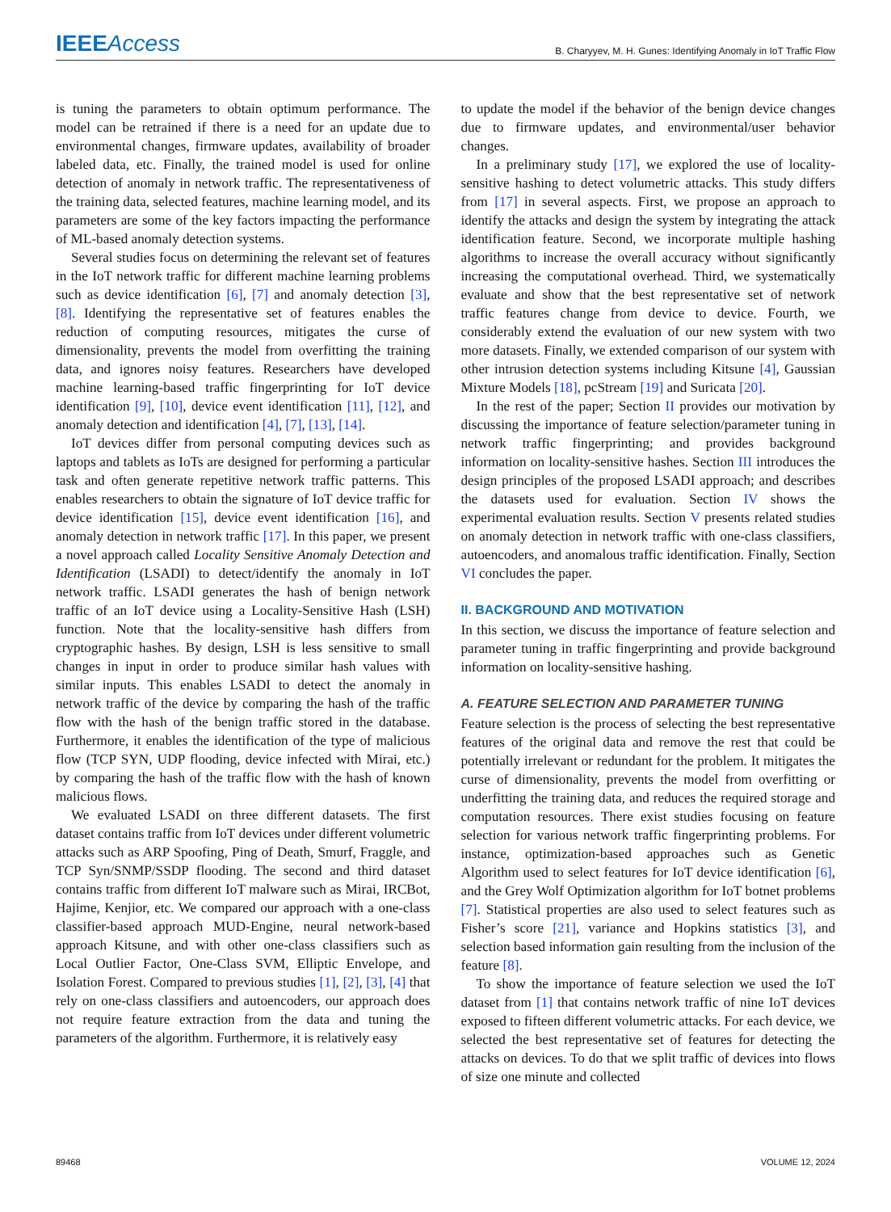IEEEAccess B. Charyyev, M. H. Gunes: Identifying Anomaly in IoT Traffic Flow
is tuning the parameters to obtain optimum performance. The model can be retrained if there is a need for an update due to environmental changes, firmware updates, availability of broader labeled data, etc. Finally, the trained model is used for online detection of anomaly in network traffic. The representativeness of the training data, selected features, machine learning model, and its parameters are some of the key factors impacting the performance of ML-based anomaly detection systems.
Several studies focus on determining the relevant set of features in the IoT network traffic for different machine learning problems such as device identification [6], [7] and anomaly detection [3], [8]. Identifying the representative set of features enables the reduction of computing resources, mitigates the curse of dimensionality, prevents the model from overfitting the training data, and ignores noisy features. Researchers have developed machine learning-based traffic fingerprinting for IoT device identification [9], [10], device event identification [11], [12], and anomaly detection and identification [4], [7], [13], [14].
IoT devices differ from personal computing devices such as laptops and tablets as IoTs are designed for performing a particular task and often generate repetitive network traffic patterns. This enables researchers to obtain the signature of IoT device traffic for device identification [15], device event identification [16], and anomaly detection in network traffic [17]. In this paper, we present a novel approach called Locality Sensitive Anomaly Detection and Identification (LSADI) to detect/identify the anomaly in IoT network traffic. LSADI generates the hash of benign network traffic of an IoT device using a Locality-Sensitive Hash (LSH) function. Note that the locality-sensitive hash differs from cryptographic hashes. By design, LSH is less sensitive to small changes in input in order to produce similar hash values with similar inputs. This enables LSADI to detect the anomaly in network traffic of the device by comparing the hash of the traffic flow with the hash of the benign traffic stored in the database. Furthermore, it enables the identification of the type of malicious flow (TCP SYN, UDP flooding, device infected with Mirai, etc.) by comparing the hash of the traffic flow with the hash of known malicious flows.
We evaluated LSADI on three different datasets. The first dataset contains traffic from IoT devices under different volumetric attacks such as ARP Spoofing, Ping of Death, Smurf, Fraggle, and TCP Syn/SNMP/SSDP flooding. The second and third dataset contains traffic from different IoT malware such as Mirai, IRCBot, Hajime, Kenjior, etc. We compared our approach with a one-class classifier-based approach MUD-Engine, neural network-based approach Kitsune, and with other one-class classifiers such as Local Outlier Factor, One-Class SVM, Elliptic Envelope, and Isolation Forest. Compared to previous studies [1], [2], [3], [4] that rely on one-class classifiers and autoencoders, our approach does not require feature extraction from the data and tuning the parameters of the algorithm. Furthermore, it is relatively easy
to update the model if the behavior of the benign device changes due to firmware updates, and environmental/user behavior changes.
In a preliminary study [17], we explored the use of locality-sensitive hashing to detect volumetric attacks. This study differs from [17] in several aspects. First, we propose an approach to identify the attacks and design the system by integrating the attack identification feature. Second, we incorporate multiple hashing algorithms to increase the overall accuracy without significantly increasing the computational overhead. Third, we systematically evaluate and show that the best representative set of network traffic features change from device to device. Fourth, we considerably extend the evaluation of our new system with two more datasets. Finally, we extended comparison of our system with other intrusion detection systems including Kitsune [4], Gaussian Mixture Models [18], pcStream [19] and Suricata [20].
In the rest of the paper; Section II provides our motivation by discussing the importance of feature selection/parameter tuning in network traffic fingerprinting; and provides background information on locality-sensitive hashes. Section III introduces the design principles of the proposed LSADI approach; and describes the datasets used for evaluation. Section IV shows the experimental evaluation results. Section V presents related studies on anomaly detection in network traffic with one-class classifiers, autoencoders, and anomalous traffic identification. Finally, Section VI concludes the paper.
II. BACKGROUND AND MOTIVATION
In this section, we discuss the importance of feature selection and parameter tuning in traffic fingerprinting and provide background information on locality-sensitive hashing.
A. FEATURE SELECTION AND PARAMETER TUNING
Feature selection is the process of selecting the best representative features of the original data and remove the rest that could be potentially irrelevant or redundant for the problem. It mitigates the curse of dimensionality, prevents the model from overfitting or underfitting the training data, and reduces the required storage and computation resources. There exist studies focusing on feature selection for various network traffic fingerprinting problems. For instance, optimization-based approaches such as Genetic Algorithm used to select features for IoT device identification [6], and the Grey Wolf Optimization algorithm for IoT botnet problems [7]. Statistical properties are also used to select features such as Fisher’s score [21], variance and Hopkins statistics [3], and selection based information gain resulting from the inclusion of the feature [8].
To show the importance of feature selection we used the IoT dataset from [1] that contains network traffic of nine IoT devices exposed to fifteen different volumetric attacks. For each device, we selected the best representative set of features for detecting the attacks on devices. To do that we split traffic of devices into flows of size one minute and collected
89468 VOLUME 12, 2024